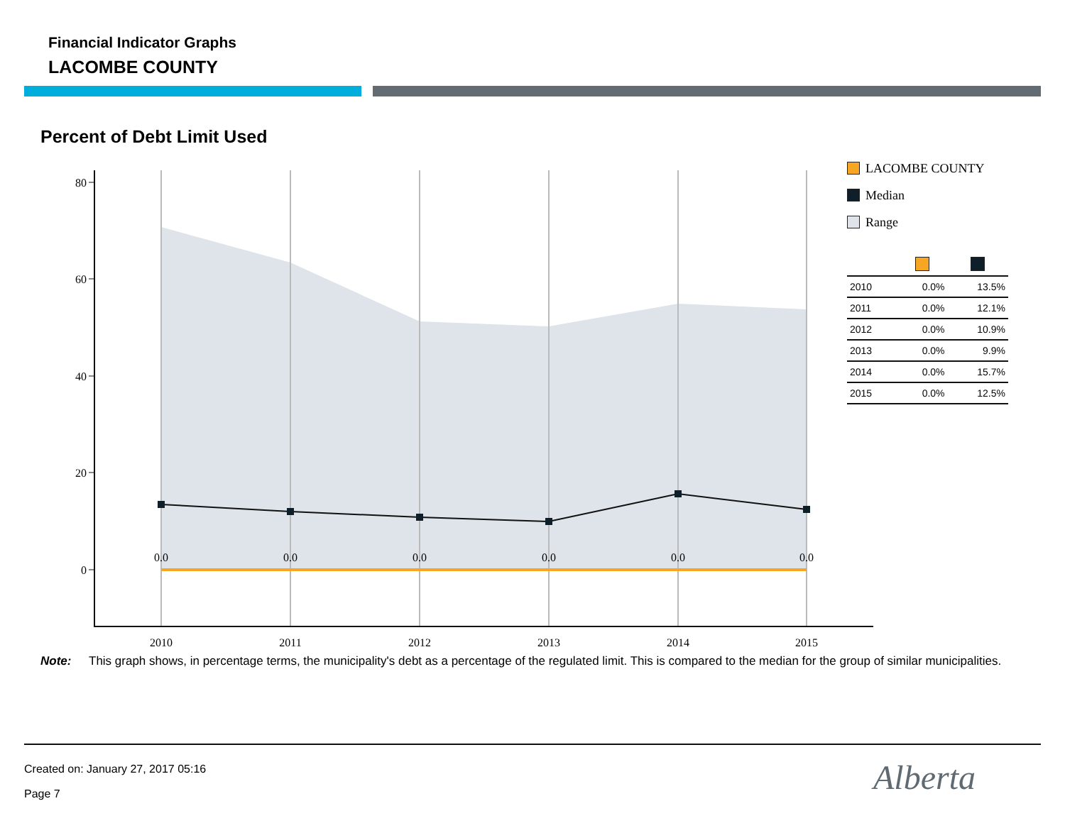Financial Indicator Graphs
LACOMBE COUNTY
Percent of Debt Limit Used
80
60
40
20
0
0.0
0.0
0.0
0.0
0.0
0.0
2010
2011
2012
2013
2014
2015
LACOMBE COUNTY
Median
Range
| 2010 | 0.0% | 13.5% |
| 2011 | 0.0% | 12.1% |
| 2012 | 0.0% | 10.9% |
| 2013 | 0.0% | 9.9% |
| 2014 | 0.0% | 15.7% |
| 2015 | 0.0% | 12.5% |
Note: This graph shows, in percentage terms, the municipality's debt as a percentage of the regulated limit. This is compared to the median for the group of similar municipalities.
Created on: January 27, 2017 05:16
Page 7 Alberta